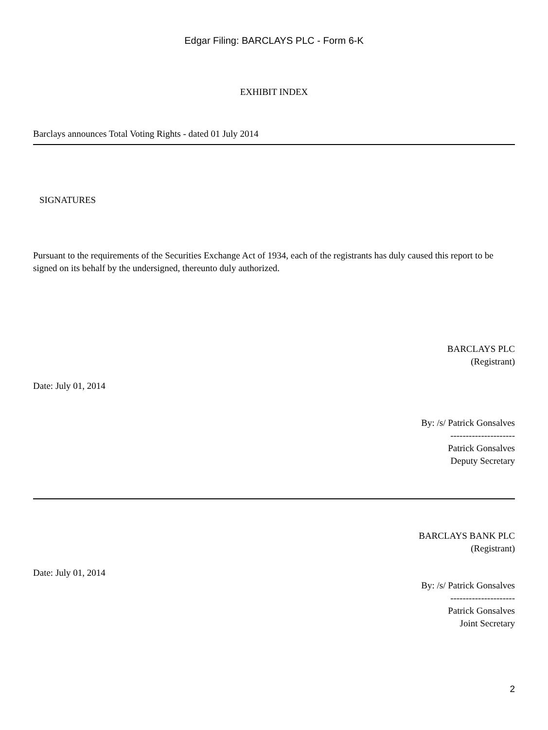Edgar Filing: BARCLAYS PLC - Form 6-K
EXHIBIT INDEX
Barclays announces Total Voting Rights - dated 01 July 2014
SIGNATURES
Pursuant to the requirements of the Securities Exchange Act of 1934, each of the registrants has duly caused this report to be signed on its behalf by the undersigned, thereunto duly authorized.
BARCLAYS PLC
(Registrant)
Date: July 01, 2014
By: /s/ Patrick Gonsalves
---------------------
Patrick Gonsalves
Deputy Secretary
BARCLAYS BANK PLC
(Registrant)
Date: July 01, 2014
By: /s/ Patrick Gonsalves
---------------------
Patrick Gonsalves
Joint Secretary
2